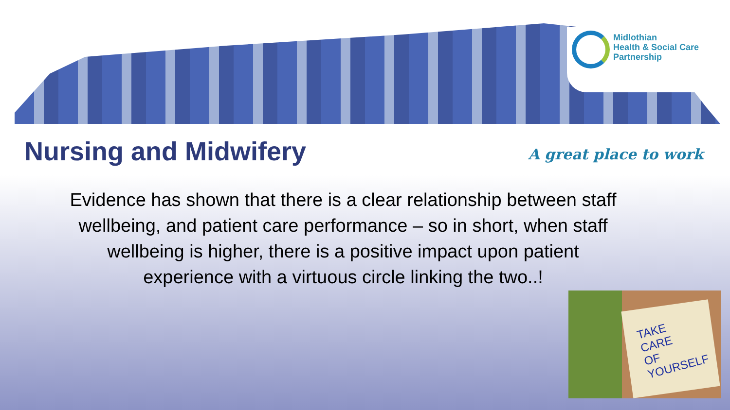Midlothian
Health & Social Care
Partnership
Nursing and Midwifery A great place to work
Evidence has shown that there is a clear relationship between staff wellbeing, and patient care performance – so in short, when staff wellbeing is higher, there is a positive impact upon patient experience with a virtuous circle linking the two..!
TAKE
CARE
OF
YOURSELF